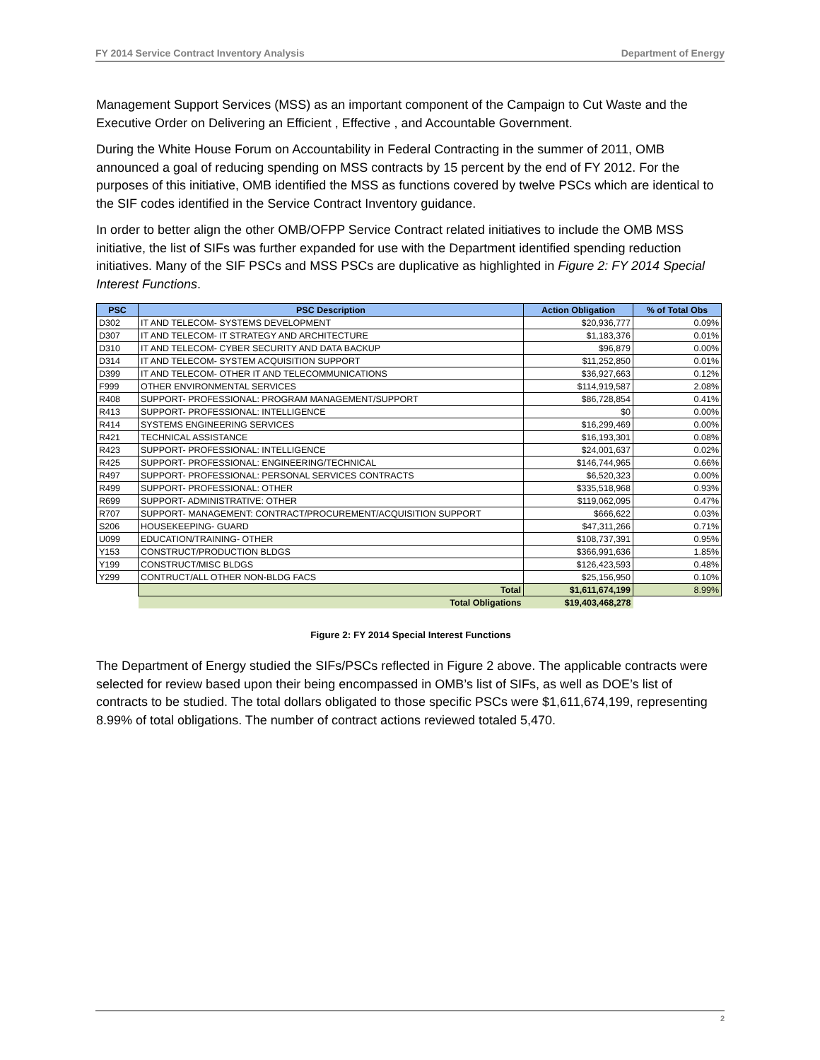FY 2014 Service Contract Inventory Analysis Department of Energy
Management Support Services (MSS) as an important component of the Campaign to Cut Waste and the Executive Order on Delivering an Efficient , Effective , and Accountable Government.
During the White House Forum on Accountability in Federal Contracting in the summer of 2011, OMB announced a goal of reducing spending on MSS contracts by 15 percent by the end of FY 2012. For the purposes of this initiative, OMB identified the MSS as functions covered by twelve PSCs which are identical to the SIF codes identified in the Service Contract Inventory guidance.
In order to better align the other OMB/OFPP Service Contract related initiatives to include the OMB MSS initiative, the list of SIFs was further expanded for use with the Department identified spending reduction initiatives. Many of the SIF PSCs and MSS PSCs are duplicative as highlighted in Figure 2: FY 2014 Special Interest Functions.
| PSC | PSC Description | Action Obligation | % of Total Obs |
| --- | --- | --- | --- |
| D302 | IT AND TELECOM- SYSTEMS DEVELOPMENT | $20,936,777 | 0.09% |
| D307 | IT AND TELECOM- IT STRATEGY AND ARCHITECTURE | $1,183,376 | 0.01% |
| D310 | IT AND TELECOM- CYBER SECURITY AND DATA BACKUP | $96,879 | 0.00% |
| D314 | IT AND TELECOM- SYSTEM ACQUISITION SUPPORT | $11,252,850 | 0.01% |
| D399 | IT AND TELECOM- OTHER IT AND TELECOMMUNICATIONS | $36,927,663 | 0.12% |
| F999 | OTHER ENVIRONMENTAL SERVICES | $114,919,587 | 2.08% |
| R408 | SUPPORT- PROFESSIONAL: PROGRAM MANAGEMENT/SUPPORT | $86,728,854 | 0.41% |
| R413 | SUPPORT- PROFESSIONAL: INTELLIGENCE | $0 | 0.00% |
| R414 | SYSTEMS ENGINEERING SERVICES | $16,299,469 | 0.00% |
| R421 | TECHNICAL ASSISTANCE | $16,193,301 | 0.08% |
| R423 | SUPPORT- PROFESSIONAL: INTELLIGENCE | $24,001,637 | 0.02% |
| R425 | SUPPORT- PROFESSIONAL: ENGINEERING/TECHNICAL | $146,744,965 | 0.66% |
| R497 | SUPPORT- PROFESSIONAL: PERSONAL SERVICES CONTRACTS | $6,520,323 | 0.00% |
| R499 | SUPPORT- PROFESSIONAL: OTHER | $335,518,968 | 0.93% |
| R699 | SUPPORT- ADMINISTRATIVE: OTHER | $119,062,095 | 0.47% |
| R707 | SUPPORT- MANAGEMENT: CONTRACT/PROCUREMENT/ACQUISITION SUPPORT | $666,622 | 0.03% |
| S206 | HOUSEKEEPING- GUARD | $47,311,266 | 0.71% |
| U099 | EDUCATION/TRAINING- OTHER | $108,737,391 | 0.95% |
| Y153 | CONSTRUCT/PRODUCTION BLDGS | $366,991,636 | 1.85% |
| Y199 | CONSTRUCT/MISC BLDGS | $126,423,593 | 0.48% |
| Y299 | CONTRUCT/ALL OTHER NON-BLDG FACS | $25,156,950 | 0.10% |
| | Total | $1,611,674,199 | 8.99% |
| | Total Obligations | $19,403,468,278 | |
Figure 2: FY 2014 Special Interest Functions
The Department of Energy studied the SIFs/PSCs reflected in Figure 2 above. The applicable contracts were selected for review based upon their being encompassed in OMB’s list of SIFs, as well as DOE’s list of contracts to be studied. The total dollars obligated to those specific PSCs were $1,611,674,199, representing 8.99% of total obligations. The number of contract actions reviewed totaled 5,470.
2